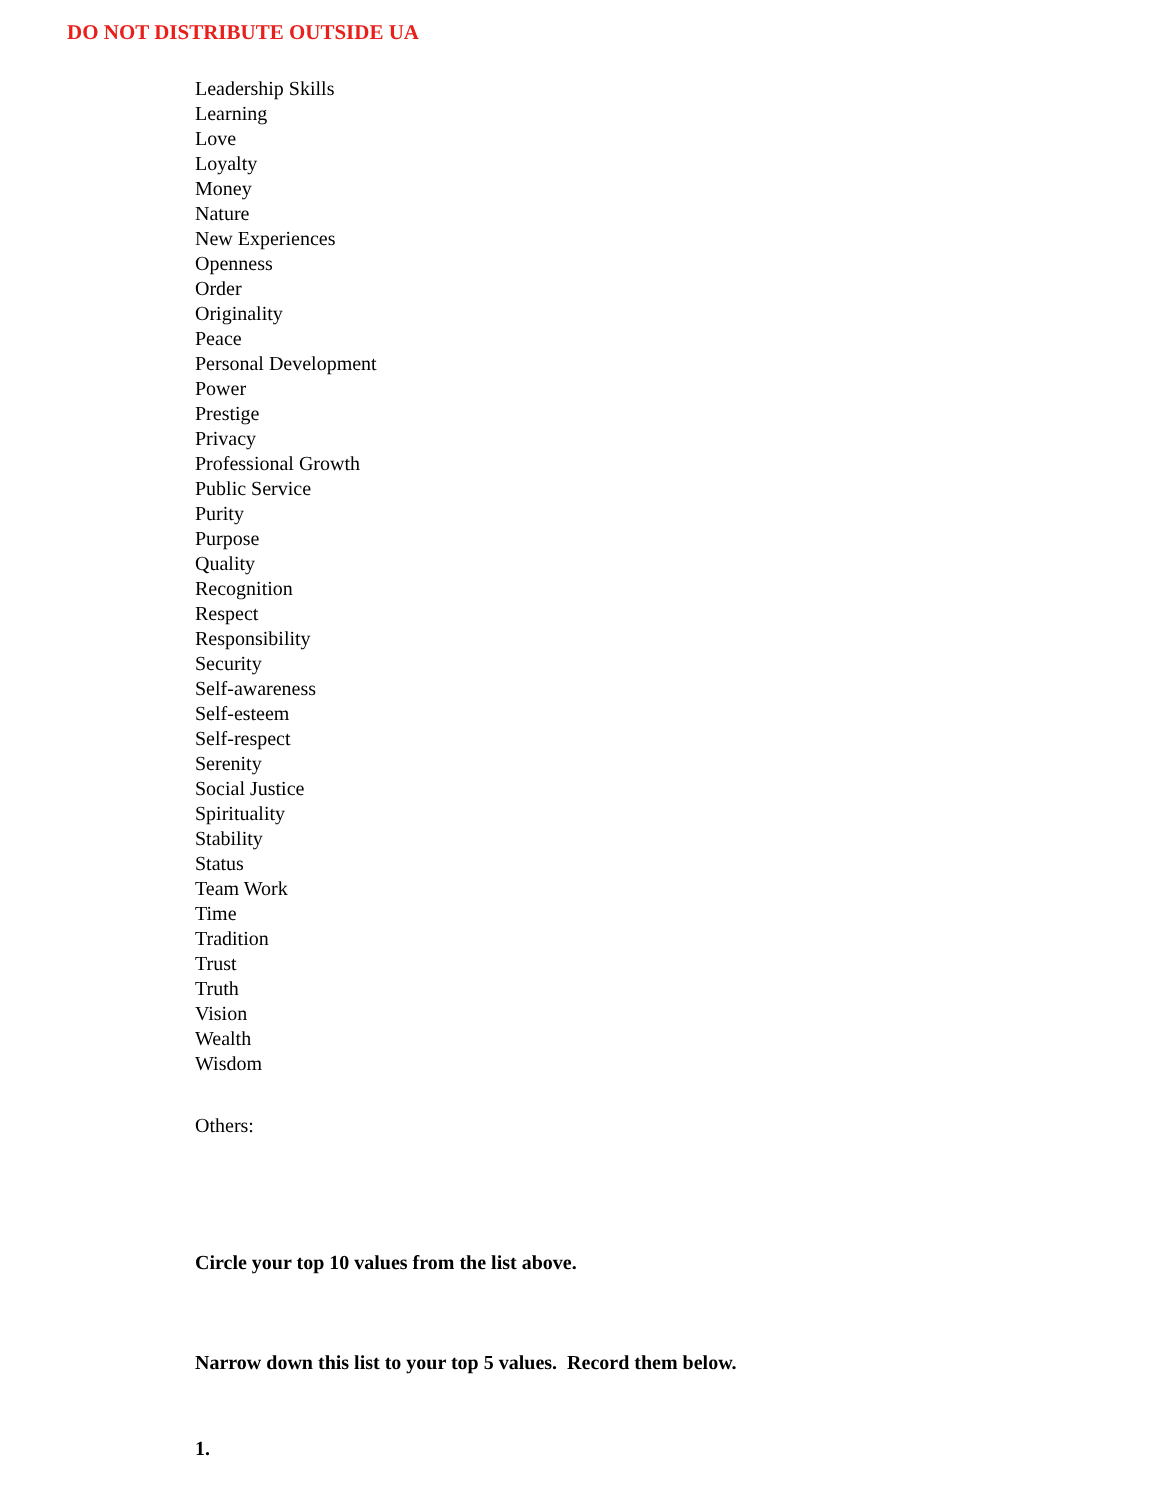DO NOT DISTRIBUTE OUTSIDE UA
Leadership Skills
Learning
Love
Loyalty
Money
Nature
New Experiences
Openness
Order
Originality
Peace
Personal Development
Power
Prestige
Privacy
Professional Growth
Public Service
Purity
Purpose
Quality
Recognition
Respect
Responsibility
Security
Self-awareness
Self-esteem
Self-respect
Serenity
Social Justice
Spirituality
Stability
Status
Team Work
Time
Tradition
Trust
Truth
Vision
Wealth
Wisdom
Others:
Circle your top 10 values from the list above.
Narrow down this list to your top 5 values. Record them below.
1.